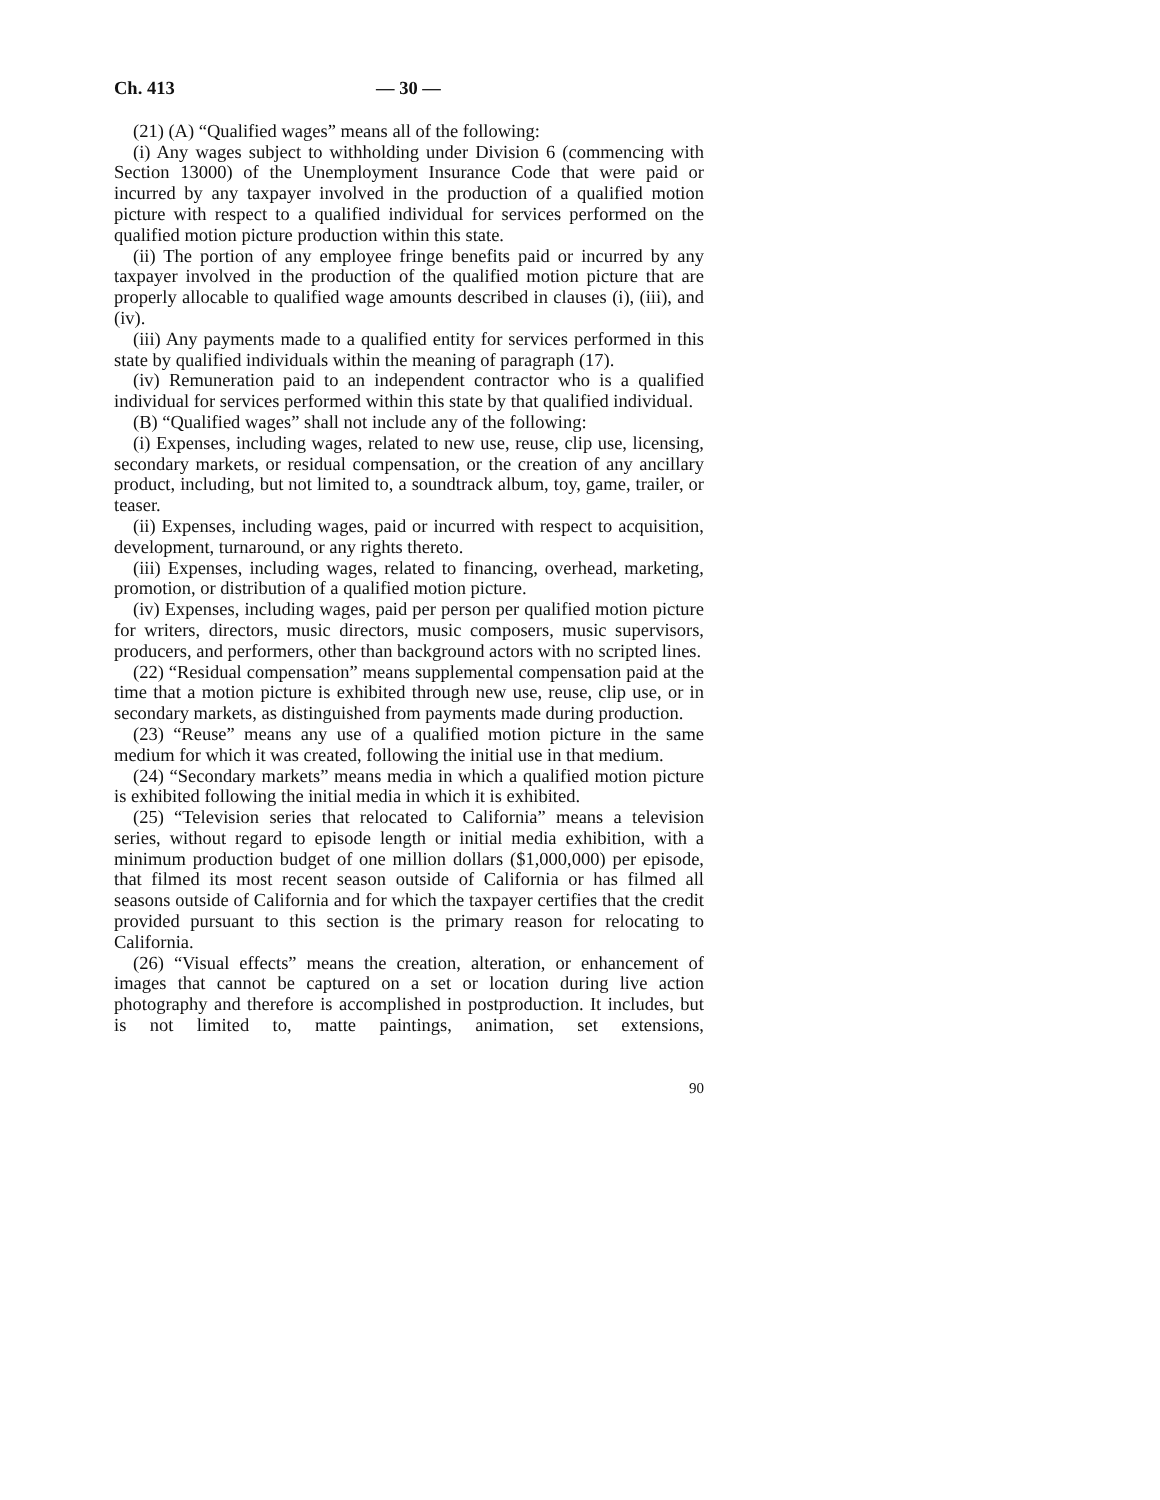Ch. 413 — 30 —
(21) (A) “Qualified wages” means all of the following:
(i) Any wages subject to withholding under Division 6 (commencing with Section 13000) of the Unemployment Insurance Code that were paid or incurred by any taxpayer involved in the production of a qualified motion picture with respect to a qualified individual for services performed on the qualified motion picture production within this state.
(ii) The portion of any employee fringe benefits paid or incurred by any taxpayer involved in the production of the qualified motion picture that are properly allocable to qualified wage amounts described in clauses (i), (iii), and (iv).
(iii) Any payments made to a qualified entity for services performed in this state by qualified individuals within the meaning of paragraph (17).
(iv) Remuneration paid to an independent contractor who is a qualified individual for services performed within this state by that qualified individual.
(B) “Qualified wages” shall not include any of the following:
(i) Expenses, including wages, related to new use, reuse, clip use, licensing, secondary markets, or residual compensation, or the creation of any ancillary product, including, but not limited to, a soundtrack album, toy, game, trailer, or teaser.
(ii) Expenses, including wages, paid or incurred with respect to acquisition, development, turnaround, or any rights thereto.
(iii) Expenses, including wages, related to financing, overhead, marketing, promotion, or distribution of a qualified motion picture.
(iv) Expenses, including wages, paid per person per qualified motion picture for writers, directors, music directors, music composers, music supervisors, producers, and performers, other than background actors with no scripted lines.
(22) “Residual compensation” means supplemental compensation paid at the time that a motion picture is exhibited through new use, reuse, clip use, or in secondary markets, as distinguished from payments made during production.
(23) “Reuse” means any use of a qualified motion picture in the same medium for which it was created, following the initial use in that medium.
(24) “Secondary markets” means media in which a qualified motion picture is exhibited following the initial media in which it is exhibited.
(25) “Television series that relocated to California” means a television series, without regard to episode length or initial media exhibition, with a minimum production budget of one million dollars ($1,000,000) per episode, that filmed its most recent season outside of California or has filmed all seasons outside of California and for which the taxpayer certifies that the credit provided pursuant to this section is the primary reason for relocating to California.
(26) “Visual effects” means the creation, alteration, or enhancement of images that cannot be captured on a set or location during live action photography and therefore is accomplished in postproduction. It includes, but is not limited to, matte paintings, animation, set extensions,
90